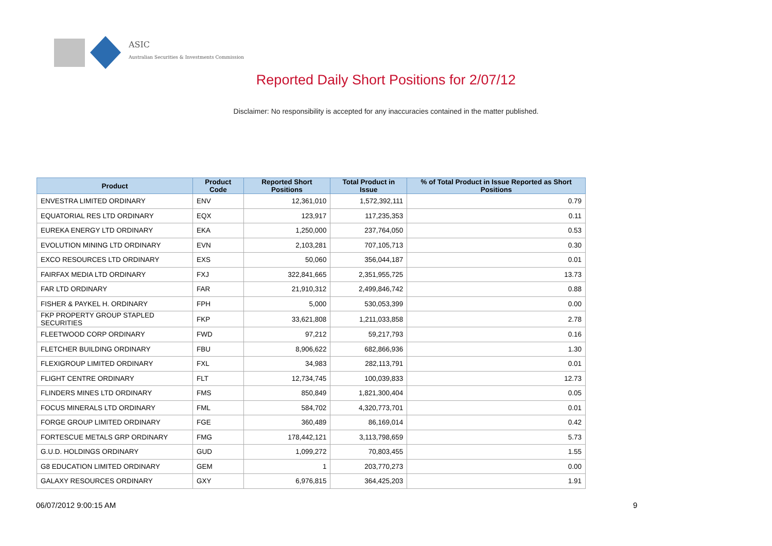ASIC
Australian Securities & Investments Commission
Reported Daily Short Positions for 2/07/12
Disclaimer: No responsibility is accepted for any inaccuracies contained in the matter published.
| Product | Product Code | Reported Short Positions | Total Product in Issue | % of Total Product in Issue Reported as Short Positions |
| --- | --- | --- | --- | --- |
| ENVESTRA LIMITED ORDINARY | ENV | 12,361,010 | 1,572,392,111 | 0.79 |
| EQUATORIAL RES LTD ORDINARY | EQX | 123,917 | 117,235,353 | 0.11 |
| EUREKA ENERGY LTD ORDINARY | EKA | 1,250,000 | 237,764,050 | 0.53 |
| EVOLUTION MINING LTD ORDINARY | EVN | 2,103,281 | 707,105,713 | 0.30 |
| EXCO RESOURCES LTD ORDINARY | EXS | 50,060 | 356,044,187 | 0.01 |
| FAIRFAX MEDIA LTD ORDINARY | FXJ | 322,841,665 | 2,351,955,725 | 13.73 |
| FAR LTD ORDINARY | FAR | 21,910,312 | 2,499,846,742 | 0.88 |
| FISHER & PAYKEL H. ORDINARY | FPH | 5,000 | 530,053,399 | 0.00 |
| FKP PROPERTY GROUP STAPLED SECURITIES | FKP | 33,621,808 | 1,211,033,858 | 2.78 |
| FLEETWOOD CORP ORDINARY | FWD | 97,212 | 59,217,793 | 0.16 |
| FLETCHER BUILDING ORDINARY | FBU | 8,906,622 | 682,866,936 | 1.30 |
| FLEXIGROUP LIMITED ORDINARY | FXL | 34,983 | 282,113,791 | 0.01 |
| FLIGHT CENTRE ORDINARY | FLT | 12,734,745 | 100,039,833 | 12.73 |
| FLINDERS MINES LTD ORDINARY | FMS | 850,849 | 1,821,300,404 | 0.05 |
| FOCUS MINERALS LTD ORDINARY | FML | 584,702 | 4,320,773,701 | 0.01 |
| FORGE GROUP LIMITED ORDINARY | FGE | 360,489 | 86,169,014 | 0.42 |
| FORTESCUE METALS GRP ORDINARY | FMG | 178,442,121 | 3,113,798,659 | 5.73 |
| G.U.D. HOLDINGS ORDINARY | GUD | 1,099,272 | 70,803,455 | 1.55 |
| G8 EDUCATION LIMITED ORDINARY | GEM | 1 | 203,770,273 | 0.00 |
| GALAXY RESOURCES ORDINARY | GXY | 6,976,815 | 364,425,203 | 1.91 |
06/07/2012 9:00:15 AM 9